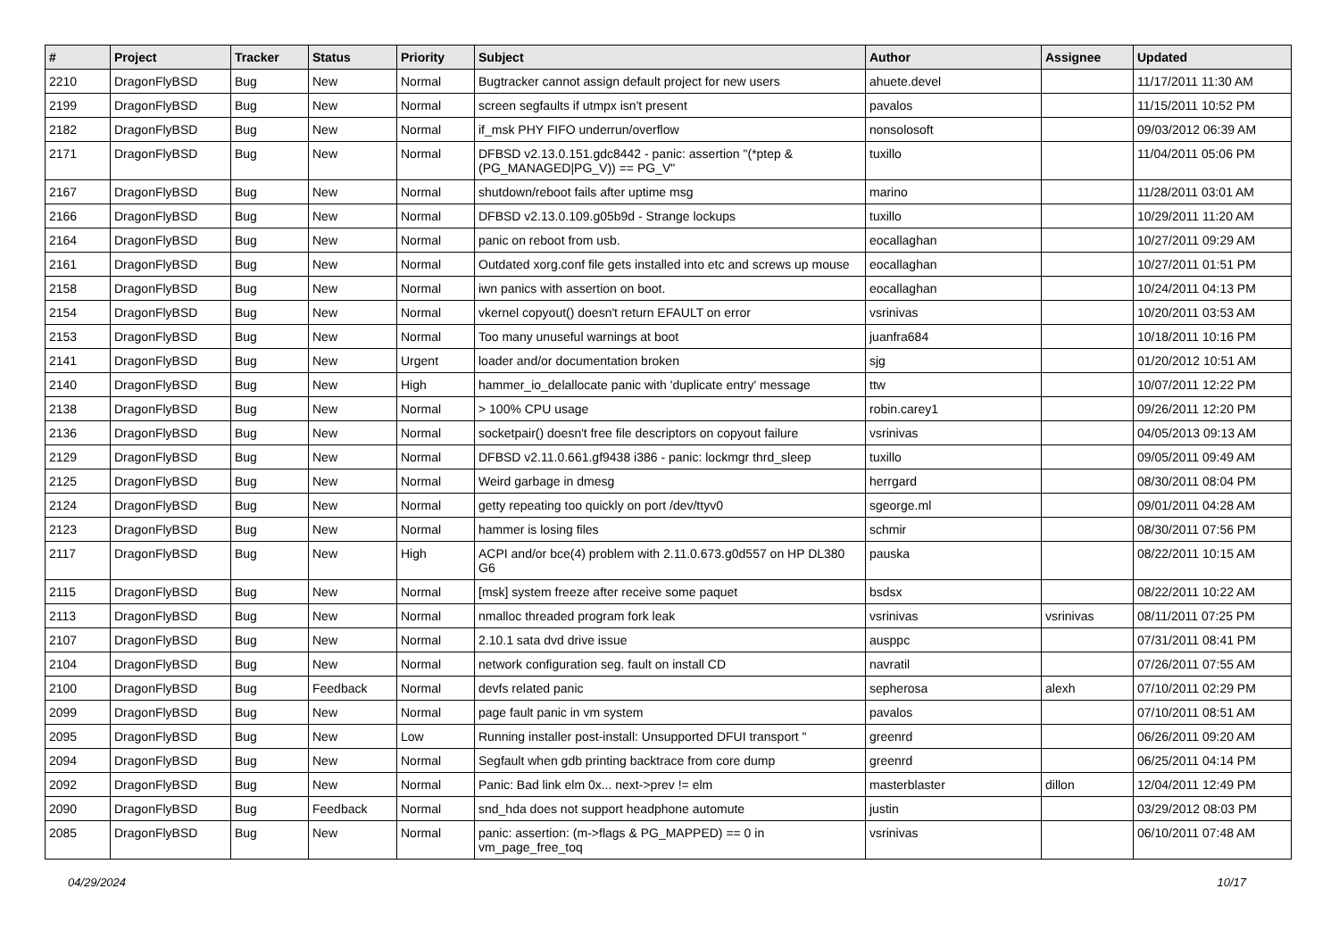| # | Project | Tracker | Status | Priority | Subject | Author | Assignee | Updated |
| --- | --- | --- | --- | --- | --- | --- | --- | --- |
| 2210 | DragonFlyBSD | Bug | New | Normal | Bugtracker cannot assign default project for new users | ahuete.devel | | 11/17/2011 11:30 AM |
| 2199 | DragonFlyBSD | Bug | New | Normal | screen segfaults if utmpx isn't present | pavalos | | 11/15/2011 10:52 PM |
| 2182 | DragonFlyBSD | Bug | New | Normal | if_msk PHY FIFO underrun/overflow | nonsolosoft | | 09/03/2012 06:39 AM |
| 2171 | DragonFlyBSD | Bug | New | Normal | DFBSD v2.13.0.151.gdc8442 - panic: assertion "(*ptep & (PG_MANAGED/PG_V)) == PG_V" | tuxillo | | 11/04/2011 05:06 PM |
| 2167 | DragonFlyBSD | Bug | New | Normal | shutdown/reboot fails after uptime msg | marino | | 11/28/2011 03:01 AM |
| 2166 | DragonFlyBSD | Bug | New | Normal | DFBSD v2.13.0.109.g05b9d - Strange lockups | tuxillo | | 10/29/2011 11:20 AM |
| 2164 | DragonFlyBSD | Bug | New | Normal | panic on reboot from usb. | eocallaghan | | 10/27/2011 09:29 AM |
| 2161 | DragonFlyBSD | Bug | New | Normal | Outdated xorg.conf file gets installed into etc and screws up mouse | eocallaghan | | 10/27/2011 01:51 PM |
| 2158 | DragonFlyBSD | Bug | New | Normal | iwn panics with assertion on boot. | eocallaghan | | 10/24/2011 04:13 PM |
| 2154 | DragonFlyBSD | Bug | New | Normal | vkernel copyout() doesn't return EFAULT on error | vsrinivas | | 10/20/2011 03:53 AM |
| 2153 | DragonFlyBSD | Bug | New | Normal | Too many unuseful warnings at boot | juanfra684 | | 10/18/2011 10:16 PM |
| 2141 | DragonFlyBSD | Bug | New | Urgent | loader and/or documentation broken | sjg | | 01/20/2012 10:51 AM |
| 2140 | DragonFlyBSD | Bug | New | High | hammer_io_delallocate panic with 'duplicate entry' message | ttw | | 10/07/2011 12:22 PM |
| 2138 | DragonFlyBSD | Bug | New | Normal | > 100% CPU usage | robin.carey1 | | 09/26/2011 12:20 PM |
| 2136 | DragonFlyBSD | Bug | New | Normal | socketpair() doesn't free file descriptors on copyout failure | vsrinivas | | 04/05/2013 09:13 AM |
| 2129 | DragonFlyBSD | Bug | New | Normal | DFBSD v2.11.0.661.gf9438 i386 - panic: lockmgr thrd_sleep | tuxillo | | 09/05/2011 09:49 AM |
| 2125 | DragonFlyBSD | Bug | New | Normal | Weird garbage in dmesg | herrgard | | 08/30/2011 08:04 PM |
| 2124 | DragonFlyBSD | Bug | New | Normal | getty repeating too quickly on port /dev/ttyv0 | sgeorge.ml | | 09/01/2011 04:28 AM |
| 2123 | DragonFlyBSD | Bug | New | Normal | hammer is losing files | schmir | | 08/30/2011 07:56 PM |
| 2117 | DragonFlyBSD | Bug | New | High | ACPI and/or bce(4) problem with 2.11.0.673.g0d557 on HP DL380 G6 | pauska | | 08/22/2011 10:15 AM |
| 2115 | DragonFlyBSD | Bug | New | Normal | [msk] system freeze after receive some paquet | bsdsx | | 08/22/2011 10:22 AM |
| 2113 | DragonFlyBSD | Bug | New | Normal | nmalloc threaded program fork leak | vsrinivas | vsrinivas | 08/11/2011 07:25 PM |
| 2107 | DragonFlyBSD | Bug | New | Normal | 2.10.1 sata dvd drive issue | ausppc | | 07/31/2011 08:41 PM |
| 2104 | DragonFlyBSD | Bug | New | Normal | network configuration seg. fault on install CD | navratil | | 07/26/2011 07:55 AM |
| 2100 | DragonFlyBSD | Bug | Feedback | Normal | devfs related panic | sepherosa | alexh | 07/10/2011 02:29 PM |
| 2099 | DragonFlyBSD | Bug | New | Normal | page fault panic in vm system | pavalos | | 07/10/2011 08:51 AM |
| 2095 | DragonFlyBSD | Bug | New | Low | Running installer post-install: Unsupported DFUI transport " | greenrd | | 06/26/2011 09:20 AM |
| 2094 | DragonFlyBSD | Bug | New | Normal | Segfault when gdb printing backtrace from core dump | greenrd | | 06/25/2011 04:14 PM |
| 2092 | DragonFlyBSD | Bug | New | Normal | Panic: Bad link elm 0x... next->prev != elm | masterblaster | dillon | 12/04/2011 12:49 PM |
| 2090 | DragonFlyBSD | Bug | Feedback | Normal | snd_hda does not support headphone automute | justin | | 03/29/2012 08:03 PM |
| 2085 | DragonFlyBSD | Bug | New | Normal | panic: assertion: (m->flags & PG_MAPPED) == 0 in vm_page_free_toq | vsrinivas | | 06/10/2011 07:48 AM |
04/29/2024 10/17